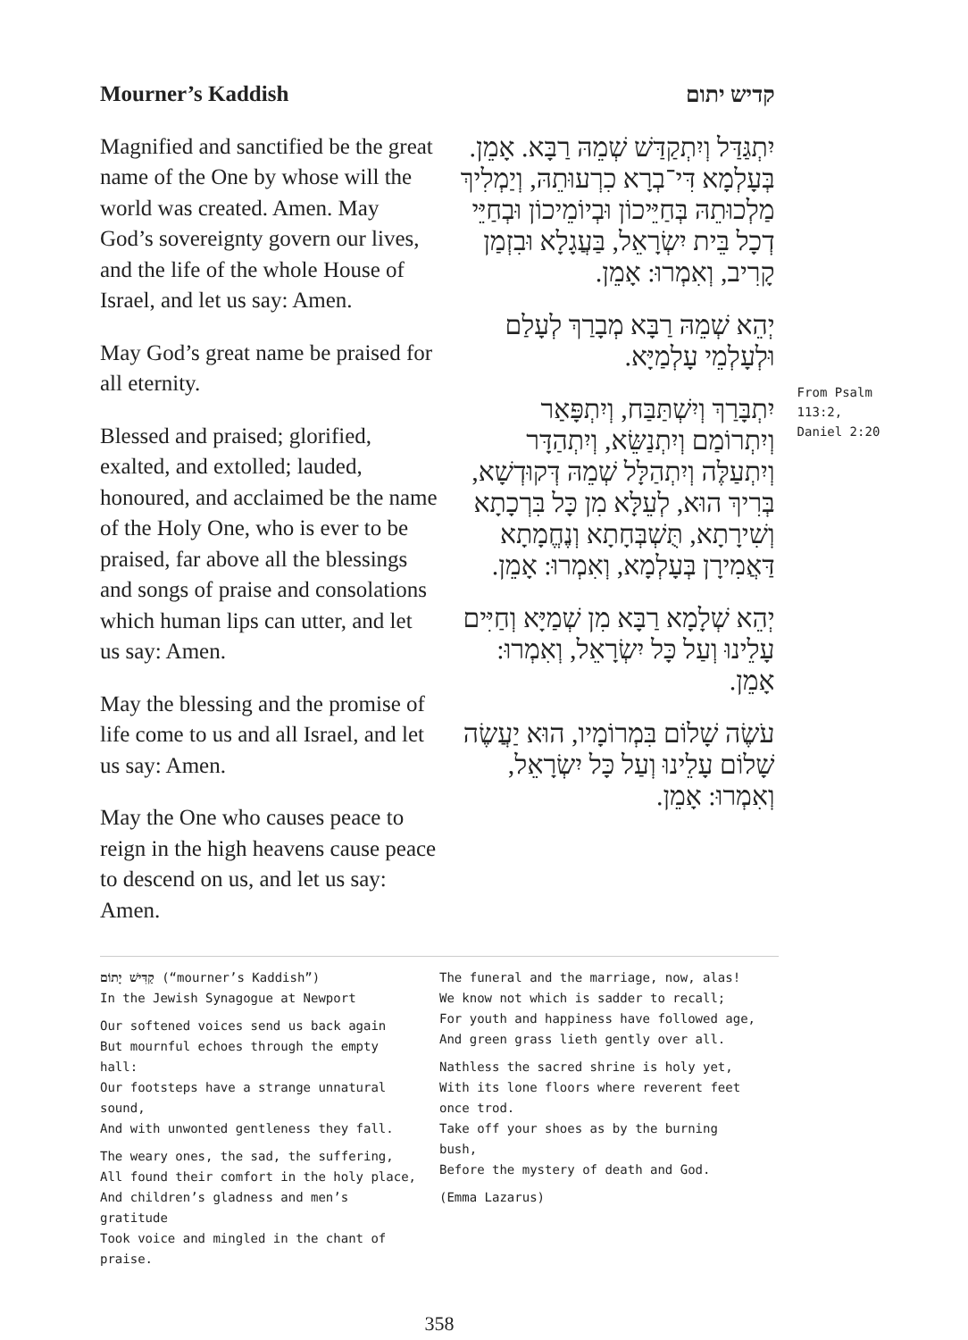Mourner’s Kaddish
Magnified and sanctified be the great name of the One by whose will the world was created. Amen. May God’s sovereignty govern our lives, and the life of the whole House of Israel, and let us say: Amen.
May God’s great name be praised for all eternity.
Blessed and praised; glorified, exalted, and extolled; lauded, honoured, and acclaimed be the name of the Holy One, who is ever to be praised, far above all the blessings and songs of praise and consolations which human lips can utter, and let us say: Amen.
May the blessing and the promise of life come to us and all Israel, and let us say: Amen.
May the One who causes peace to reign in the high heavens cause peace to descend on us, and let us say: Amen.
קדיש יתום
יִתְגַּדַּל וְיִתְקַדַּשׁ שְׁמֵהּ רַבָּא. אָמֵן. בְּעָלְמָא דִּי־בְרָא כִרְעוּתֵהּ, וְיַמְלִיךְ מַלְכוּתֵהּ בְּחַיֵּיכוֹן וּבְיוֹמֵיכוֹן וּבְחַיֵּי דְכָל בֵּית יִשְׂרָאֵל, בַּעֲגָלָא וּבִזְמַן קָרִיב, וְאִמְרוּ: אָמֵן.
יְהֵא שְׁמֵהּ רַבָּא מְבָרַךְ לְעָלַם וּלְעָלְמֵי עָלְמַיָּא.
יִתְבָּרַךְ וְיִשְׁתַּבַּח, וְיִתְפָּאַר וְיִתְרוֹמַם וְיִתְנַשֵּׂא, וְיִתְהַדָּר וְיִתְעַלֶּה וְיִתְהַלָּל שְׁמֵהּ דְּקוּדְשָׁא, בְּרִיךְ הוּא, לְעֵלָּא מִן כָּל בִּרְכָתָא וְשִׁירָתָא, תֻּשְׁבְּחָתָא וְנֶחֱמָתָא דַּאֲמִירָן בְּעָלְמָא, וְאִמְרוּ: אָמֵן.
יְהֵא שְׁלָמָא רַבָּא מִן שְׁמַיָּא וְחַיִּים עָלֵינוּ וְעַל כָּל יִשְׂרָאֵל, וְאִמְרוּ: אָמֵן.
עֹשֶׂה שָׁלוֹם בִּמְרוֹמָיו, הוּא יַעֲשֶׂה שָׁלוֹם עָלֵינוּ וְעַל כָּל יִשְׂרָאֵל, וְאִמְרוּ: אָמֵן.
From Psalm 113:2, Daniel 2:20
קַדִּישׁ יָתוֹם (“mourner’s Kaddish”)
In the Jewish Synagogue at Newport
Our softened voices send us back again
But mournful echoes through the empty hall:
Our footsteps have a strange unnatural sound,
And with unwonted gentleness they fall.
The weary ones, the sad, the suffering,
All found their comfort in the holy place,
And children’s gladness and men’s gratitude
Took voice and mingled in the chant of praise.
The funeral and the marriage, now, alas!
We know not which is sadder to recall;
For youth and happiness have followed age,
And green grass lieth gently over all.
Nathless the sacred shrine is holy yet,
With its lone floors where reverent feet once trod.
Take off your shoes as by the burning bush,
Before the mystery of death and God.
(Emma Lazarus)
358